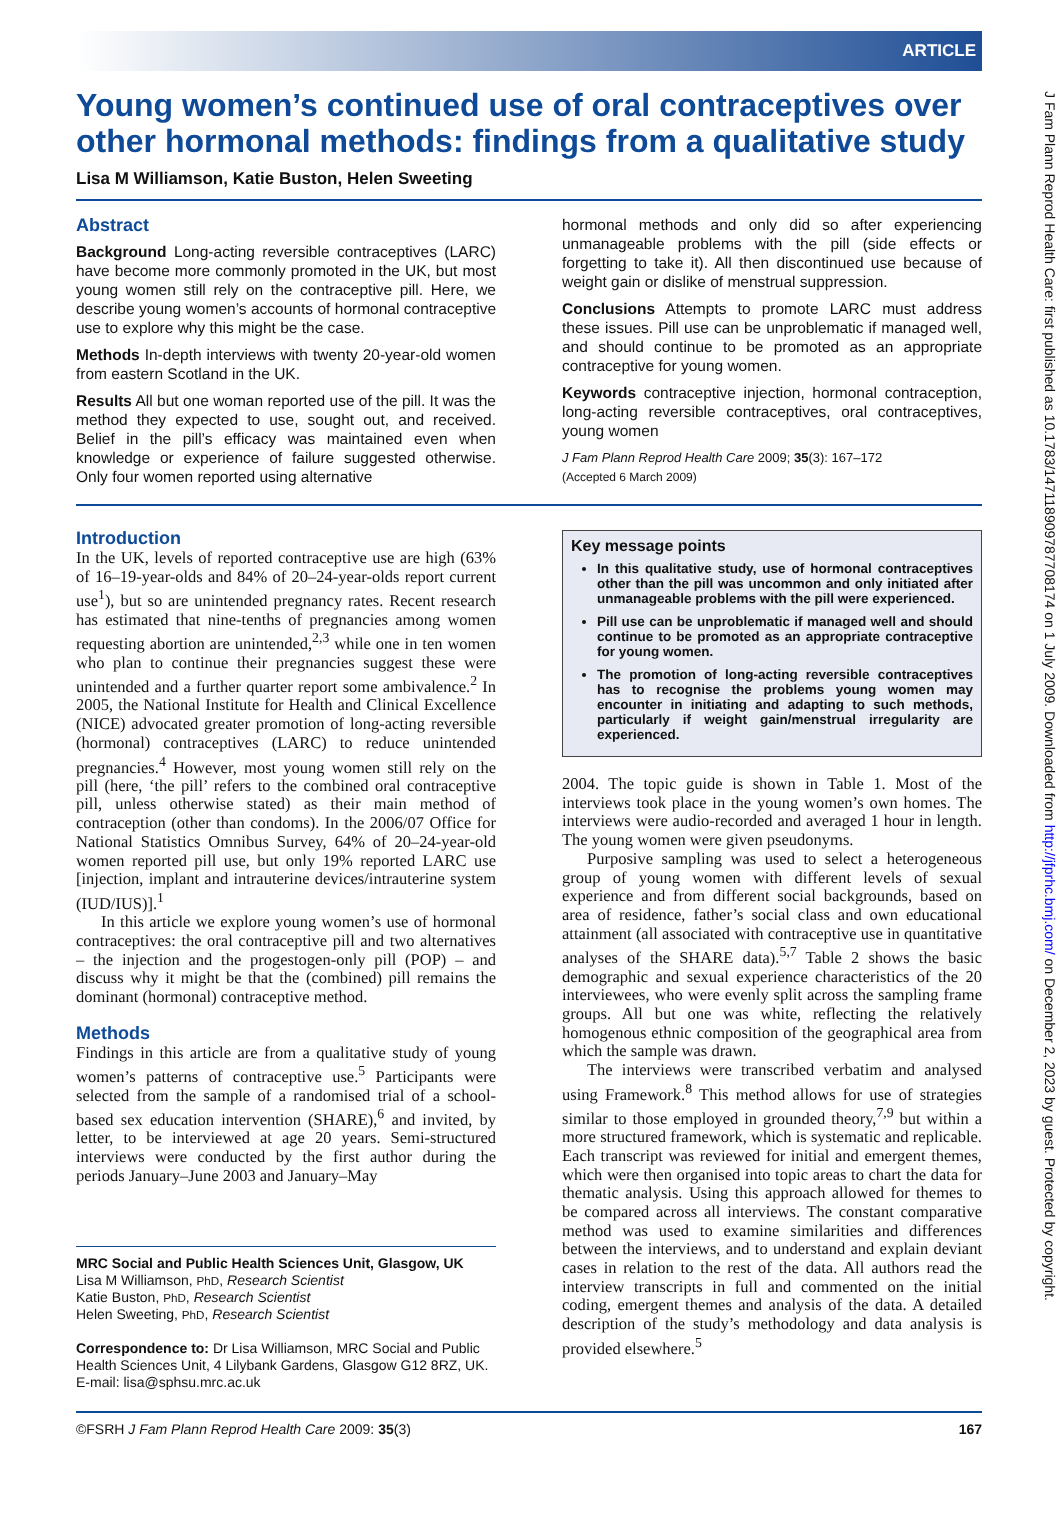J Fam Plann Reprod Health Care: first published as 10.1783/147118909787708174 on 1 July 2009. Downloaded from http://jfprhc.bmj.com/ on December 2, 2023 by guest. Protected by copyright.
ARTICLE
Young women’s continued use of oral contraceptives over other hormonal methods: findings from a qualitative study
Lisa M Williamson, Katie Buston, Helen Sweeting
Abstract
Background Long-acting reversible contraceptives (LARC) have become more commonly promoted in the UK, but most young women still rely on the contraceptive pill. Here, we describe young women’s accounts of hormonal contraceptive use to explore why this might be the case.
Methods In-depth interviews with twenty 20-year-old women from eastern Scotland in the UK.
Results All but one woman reported use of the pill. It was the method they expected to use, sought out, and received. Belief in the pill’s efficacy was maintained even when knowledge or experience of failure suggested otherwise. Only four women reported using alternative
hormonal methods and only did so after experiencing unmanageable problems with the pill (side effects or forgetting to take it). All then discontinued use because of weight gain or dislike of menstrual suppression.
Conclusions Attempts to promote LARC must address these issues. Pill use can be unproblematic if managed well, and should continue to be promoted as an appropriate contraceptive for young women.
Keywords contraceptive injection, hormonal contraception, long-acting reversible contraceptives, oral contraceptives, young women
J Fam Plann Reprod Health Care 2009; 35(3): 167–172
(Accepted 6 March 2009)
Introduction
In the UK, levels of reported contraceptive use are high (63% of 16–19-year-olds and 84% of 20–24-year-olds report current use<sup>1</sup>), but so are unintended pregnancy rates. Recent research has estimated that nine-tenths of pregnancies among women requesting abortion are unintended,<sup>2,3</sup> while one in ten women who plan to continue their pregnancies suggest these were unintended and a further quarter report some ambivalence.<sup>2</sup> In 2005, the National Institute for Health and Clinical Excellence (NICE) advocated greater promotion of long-acting reversible (hormonal) contraceptives (LARC) to reduce unintended pregnancies.<sup>4</sup> However, most young women still rely on the pill (here, ‘the pill’ refers to the combined oral contraceptive pill, unless otherwise stated) as their main method of contraception (other than condoms). In the 2006/07 Office for National Statistics Omnibus Survey, 64% of 20–24-year-old women reported pill use, but only 19% reported LARC use [injection, implant and intrauterine devices/intrauterine system (IUD/IUS)].<sup>1</sup>
In this article we explore young women’s use of hormonal contraceptives: the oral contraceptive pill and two alternatives – the injection and the progestogen-only pill (POP) – and discuss why it might be that the (combined) pill remains the dominant (hormonal) contraceptive method.
Methods
Findings in this article are from a qualitative study of young women’s patterns of contraceptive use.<sup>5</sup> Participants were selected from the sample of a randomised trial of a school-based sex education intervention (SHARE),<sup>6</sup> and invited, by letter, to be interviewed at age 20 years. Semi-structured interviews were conducted by the first author during the periods January–June 2003 and January–May
MRC Social and Public Health Sciences Unit, Glasgow, UK
Lisa M Williamson, PhD, Research Scientist
Katie Buston, PhD, Research Scientist
Helen Sweeting, PhD, Research Scientist
Correspondence to: Dr Lisa Williamson, MRC Social and Public Health Sciences Unit, 4 Lilybank Gardens, Glasgow G12 8RZ, UK. E-mail: lisa@sphsu.mrc.ac.uk
Key message points
In this qualitative study, use of hormonal contraceptives other than the pill was uncommon and only initiated after unmanageable problems with the pill were experienced.
Pill use can be unproblematic if managed well and should continue to be promoted as an appropriate contraceptive for young women.
The promotion of long-acting reversible contraceptives has to recognise the problems young women may encounter in initiating and adapting to such methods, particularly if weight gain/menstrual irregularity are experienced.
2004. The topic guide is shown in Table 1. Most of the interviews took place in the young women’s own homes. The interviews were audio-recorded and averaged 1 hour in length. The young women were given pseudonyms.
Purposive sampling was used to select a heterogeneous group of young women with different levels of sexual experience and from different social backgrounds, based on area of residence, father’s social class and own educational attainment (all associated with contraceptive use in quantitative analyses of the SHARE data).<sup>5,7</sup> Table 2 shows the basic demographic and sexual experience characteristics of the 20 interviewees, who were evenly split across the sampling frame groups. All but one was white, reflecting the relatively homogenous ethnic composition of the geographical area from which the sample was drawn.
The interviews were transcribed verbatim and analysed using Framework.<sup>8</sup> This method allows for use of strategies similar to those employed in grounded theory,<sup>7,9</sup> but within a more structured framework, which is systematic and replicable. Each transcript was reviewed for initial and emergent themes, which were then organised into topic areas to chart the data for thematic analysis. Using this approach allowed for themes to be compared across all interviews. The constant comparative method was used to examine similarities and differences between the interviews, and to understand and explain deviant cases in relation to the rest of the data. All authors read the interview transcripts in full and commented on the initial coding, emergent themes and analysis of the data. A detailed description of the study’s methodology and data analysis is provided elsewhere.<sup>5</sup>
©FSRH J Fam Plann Reprod Health Care 2009: 35(3) 167